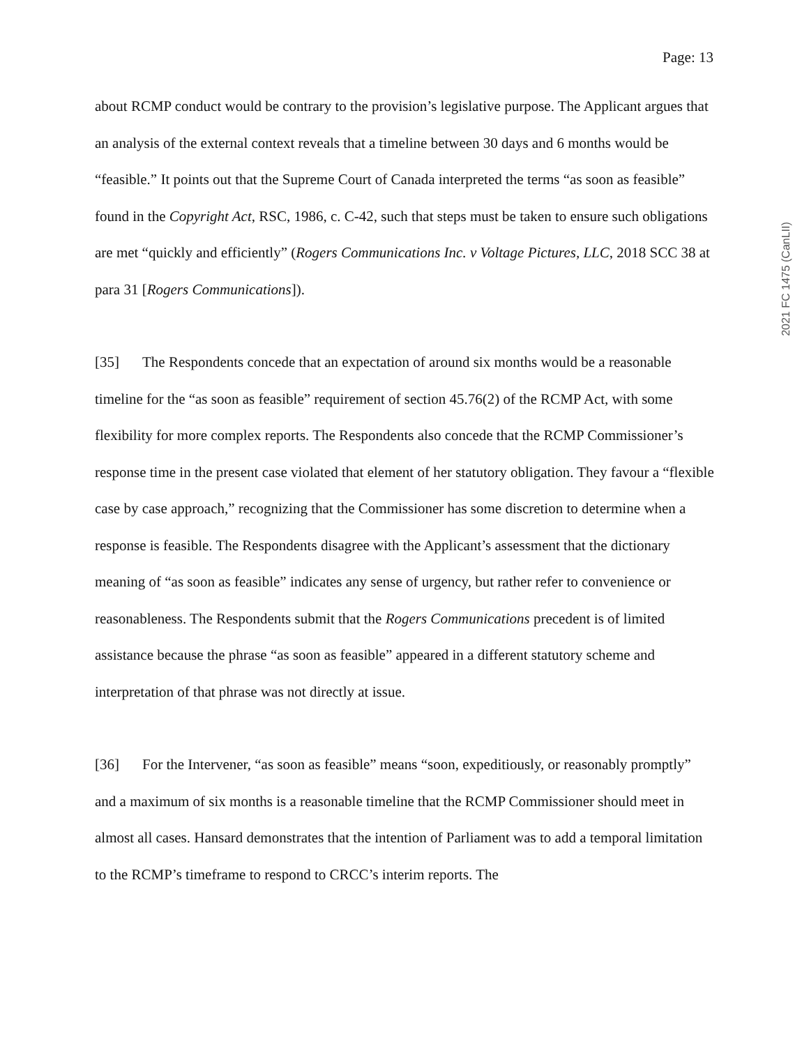Page: 13
about RCMP conduct would be contrary to the provision’s legislative purpose. The Applicant argues that an analysis of the external context reveals that a timeline between 30 days and 6 months would be “feasible.” It points out that the Supreme Court of Canada interpreted the terms “as soon as feasible” found in the Copyright Act, RSC, 1986, c. C-42, such that steps must be taken to ensure such obligations are met “quickly and efficiently” (Rogers Communications Inc. v Voltage Pictures, LLC, 2018 SCC 38 at para 31 [Rogers Communications]).
[35] The Respondents concede that an expectation of around six months would be a reasonable timeline for the “as soon as feasible” requirement of section 45.76(2) of the RCMP Act, with some flexibility for more complex reports. The Respondents also concede that the RCMP Commissioner’s response time in the present case violated that element of her statutory obligation. They favour a “flexible case by case approach,” recognizing that the Commissioner has some discretion to determine when a response is feasible. The Respondents disagree with the Applicant’s assessment that the dictionary meaning of “as soon as feasible” indicates any sense of urgency, but rather refer to convenience or reasonableness. The Respondents submit that the Rogers Communications precedent is of limited assistance because the phrase “as soon as feasible” appeared in a different statutory scheme and interpretation of that phrase was not directly at issue.
[36] For the Intervener, “as soon as feasible” means “soon, expeditiously, or reasonably promptly” and a maximum of six months is a reasonable timeline that the RCMP Commissioner should meet in almost all cases. Hansard demonstrates that the intention of Parliament was to add a temporal limitation to the RCMP’s timeframe to respond to CRCC’s interim reports. The
2021 FC 1475 (CanLII)